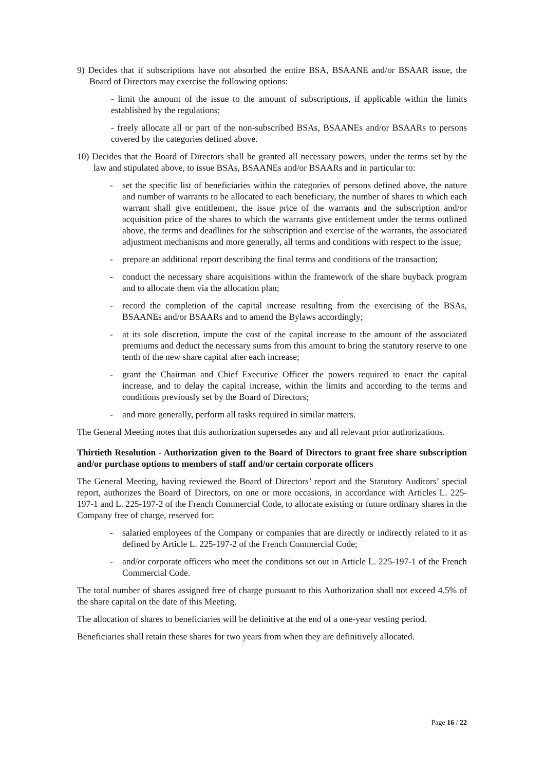9) Decides that if subscriptions have not absorbed the entire BSA, BSAANE and/or BSAAR issue, the Board of Directors may exercise the following options:
- limit the amount of the issue to the amount of subscriptions, if applicable within the limits established by the regulations;
- freely allocate all or part of the non-subscribed BSAs, BSAANEs and/or BSAARs to persons covered by the categories defined above.
10) Decides that the Board of Directors shall be granted all necessary powers, under the terms set by the law and stipulated above, to issue BSAs, BSAANEs and/or BSAARs and in particular to:
- set the specific list of beneficiaries within the categories of persons defined above, the nature and number of warrants to be allocated to each beneficiary, the number of shares to which each warrant shall give entitlement, the issue price of the warrants and the subscription and/or acquisition price of the shares to which the warrants give entitlement under the terms outlined above, the terms and deadlines for the subscription and exercise of the warrants, the associated adjustment mechanisms and more generally, all terms and conditions with respect to the issue;
- prepare an additional report describing the final terms and conditions of the transaction;
- conduct the necessary share acquisitions within the framework of the share buyback program and to allocate them via the allocation plan;
- record the completion of the capital increase resulting from the exercising of the BSAs, BSAANEs and/or BSAARs and to amend the Bylaws accordingly;
- at its sole discretion, impute the cost of the capital increase to the amount of the associated premiums and deduct the necessary sums from this amount to bring the statutory reserve to one tenth of the new share capital after each increase;
- grant the Chairman and Chief Executive Officer the powers required to enact the capital increase, and to delay the capital increase, within the limits and according to the terms and conditions previously set by the Board of Directors;
- and more generally, perform all tasks required in similar matters.
The General Meeting notes that this authorization supersedes any and all relevant prior authorizations.
Thirtieth Resolution - Authorization given to the Board of Directors to grant free share subscription and/or purchase options to members of staff and/or certain corporate officers
The General Meeting, having reviewed the Board of Directors’ report and the Statutory Auditors’ special report, authorizes the Board of Directors, on one or more occasions, in accordance with Articles L. 225-197-1 and L. 225-197-2 of the French Commercial Code, to allocate existing or future ordinary shares in the Company free of charge, reserved for:
- salaried employees of the Company or companies that are directly or indirectly related to it as defined by Article L. 225-197-2 of the French Commercial Code;
- and/or corporate officers who meet the conditions set out in Article L. 225-197-1 of the French Commercial Code.
The total number of shares assigned free of charge pursuant to this Authorization shall not exceed 4.5% of the share capital on the date of this Meeting.
The allocation of shares to beneficiaries will be definitive at the end of a one-year vesting period.
Beneficiaries shall retain these shares for two years from when they are definitively allocated.
Page 16 / 22